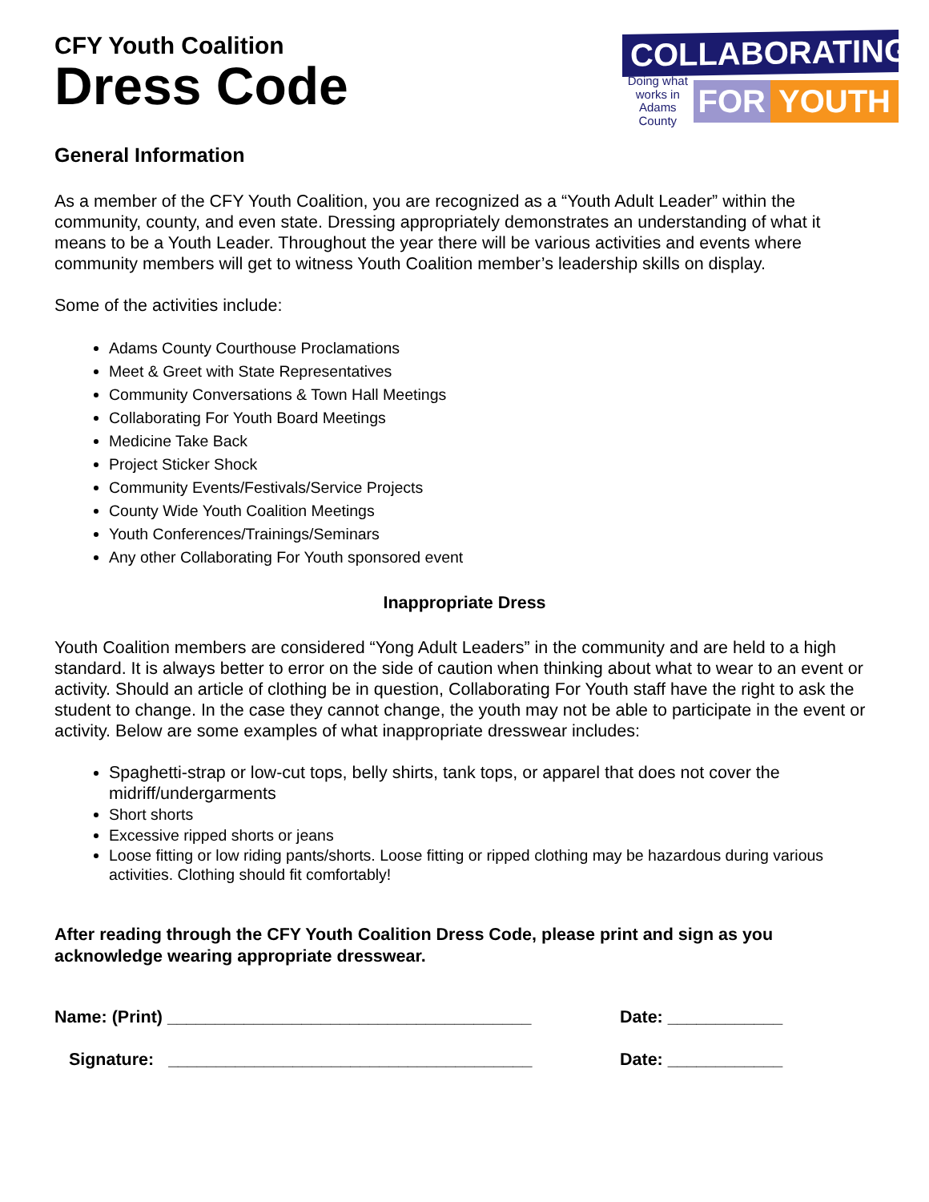CFY Youth Coalition
Dress Code
COLLABORATING
Doing what works in Adams County
FOR YOUTH
General Information
As a member of the CFY Youth Coalition, you are recognized as a “Youth Adult Leader” within the community, county, and even state. Dressing appropriately demonstrates an understanding of what it means to be a Youth Leader. Throughout the year there will be various activities and events where community members will get to witness Youth Coalition member’s leadership skills on display.
Some of the activities include:
Adams County Courthouse Proclamations
Meet & Greet with State Representatives
Community Conversations & Town Hall Meetings
Collaborating For Youth Board Meetings
Medicine Take Back
Project Sticker Shock
Community Events/Festivals/Service Projects
County Wide Youth Coalition Meetings
Youth Conferences/Trainings/Seminars
Any other Collaborating For Youth sponsored event
Inappropriate Dress
Youth Coalition members are considered “Yong Adult Leaders” in the community and are held to a high standard. It is always better to error on the side of caution when thinking about what to wear to an event or activity. Should an article of clothing be in question, Collaborating For Youth staff have the right to ask the student to change. In the case they cannot change, the youth may not be able to participate in the event or activity. Below are some examples of what inappropriate dresswear includes:
Spaghetti-strap or low-cut tops, belly shirts, tank tops, or apparel that does not cover the midriff/undergarments
Short shorts
Excessive ripped shorts or jeans
Loose fitting or low riding pants/shorts. Loose fitting or ripped clothing may be hazardous during various activities. Clothing should fit comfortably!
After reading through the CFY Youth Coalition Dress Code, please print and sign as you acknowledge wearing appropriate dresswear.
Name: (Print) ______________________________________ Date: ____________
Signature: ______________________________________ Date: ____________